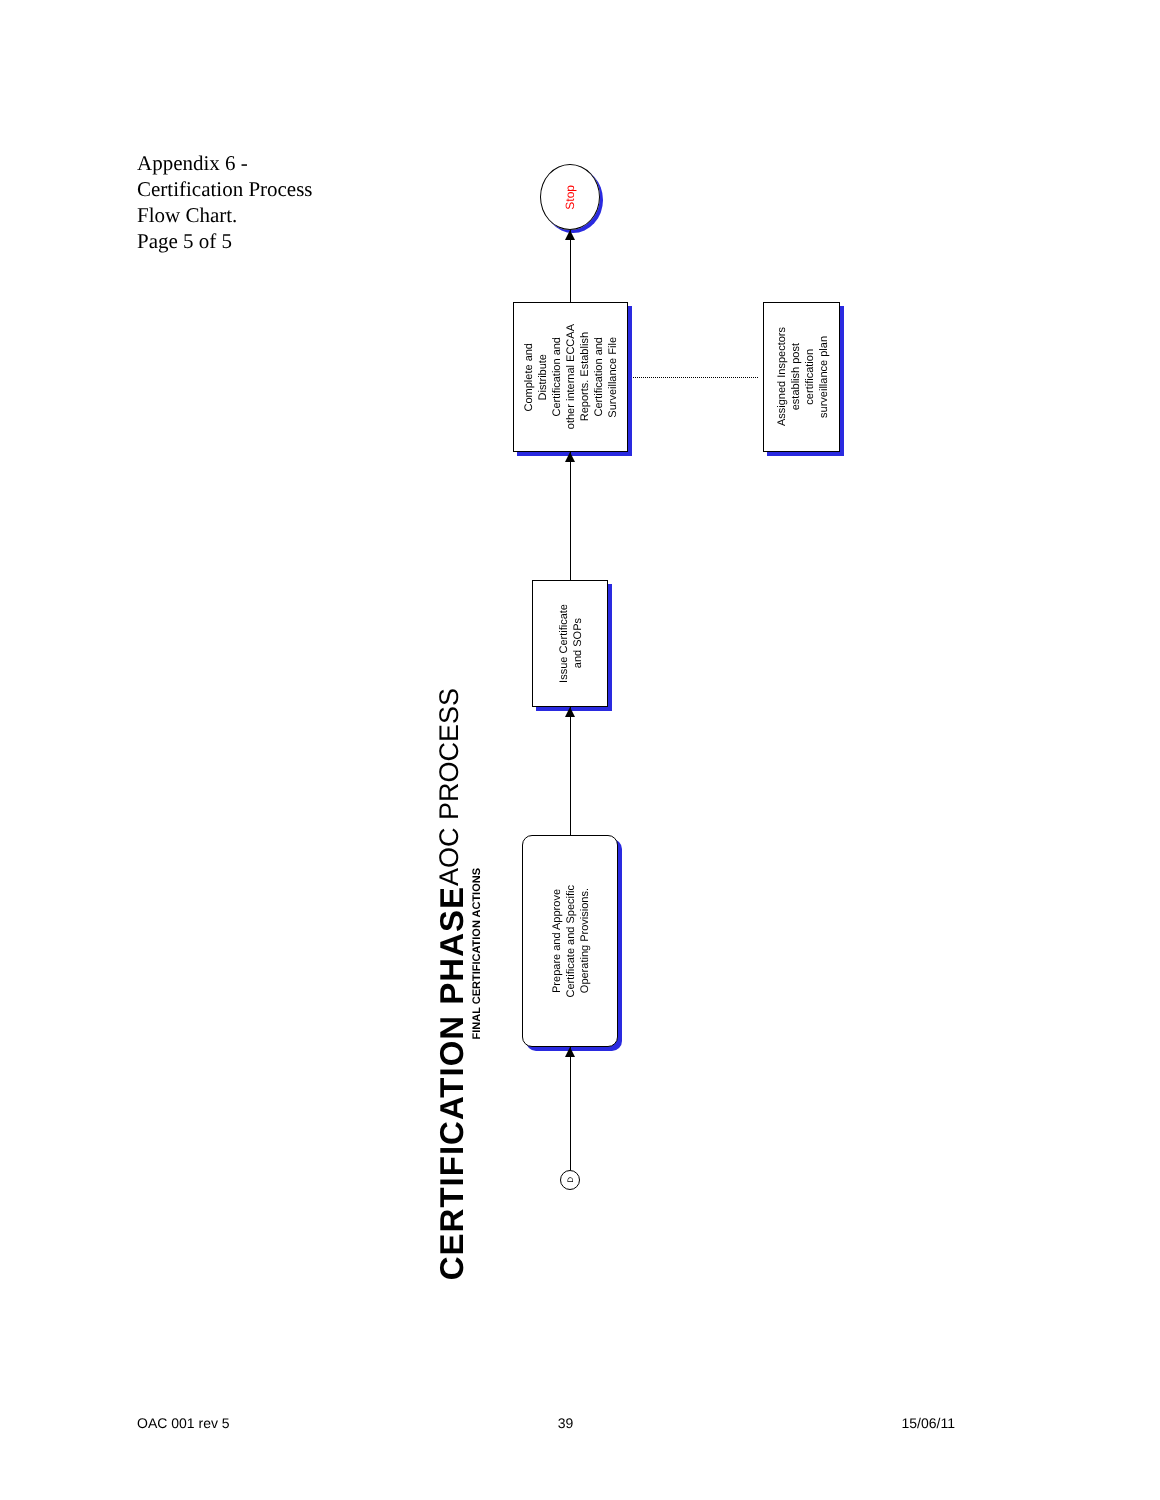Appendix 6 -
Certification Process
Flow Chart.
Page 5 of 5
CERTIFICATION PHASE
AOC PROCESS
FINAL CERTIFICATION ACTIONS
D
Prepare and Approve
Certificate and Specific
Operating Provisions.
Issue Certificate
and SOPs
Complete and
Distribute
Certification and
other internal ECCAA
Reports. Establish
Certification and
Surveillance File
Stop
Assigned Inspectors
establish post
certification
surveillance plan
OAC 001 rev 5 39 15/06/11